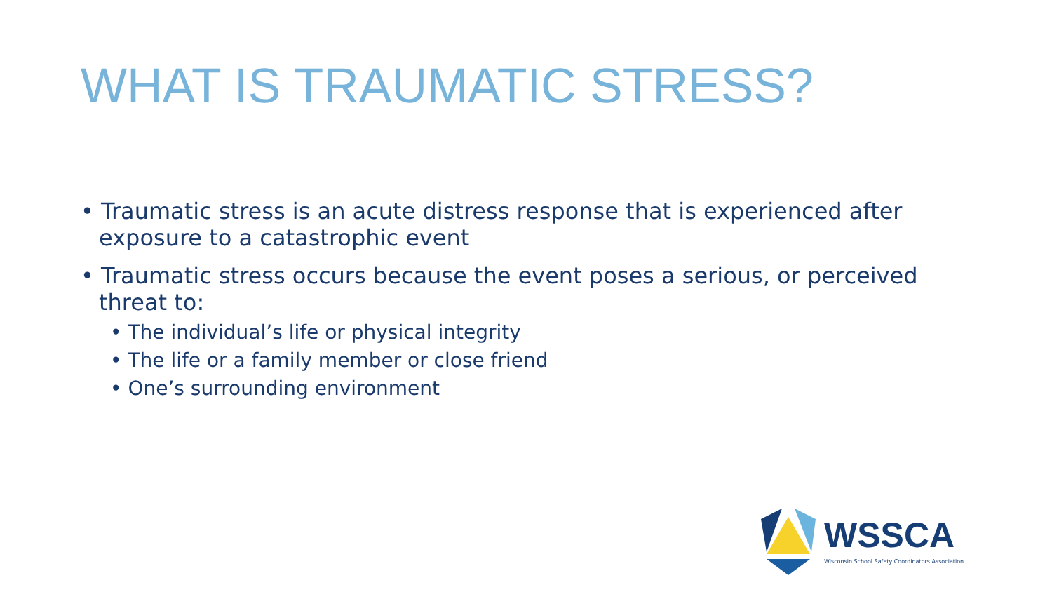WHAT IS TRAUMATIC STRESS?
• Traumatic stress is an acute distress response that is experienced after exposure to a catastrophic event
• Traumatic stress occurs because the event poses a serious, or perceived threat to:
• The individual’s life or physical integrity
• The life or a family member or close friend
• One’s surrounding environment
WSSCA
Wisconsin School Safety Coordinators Association